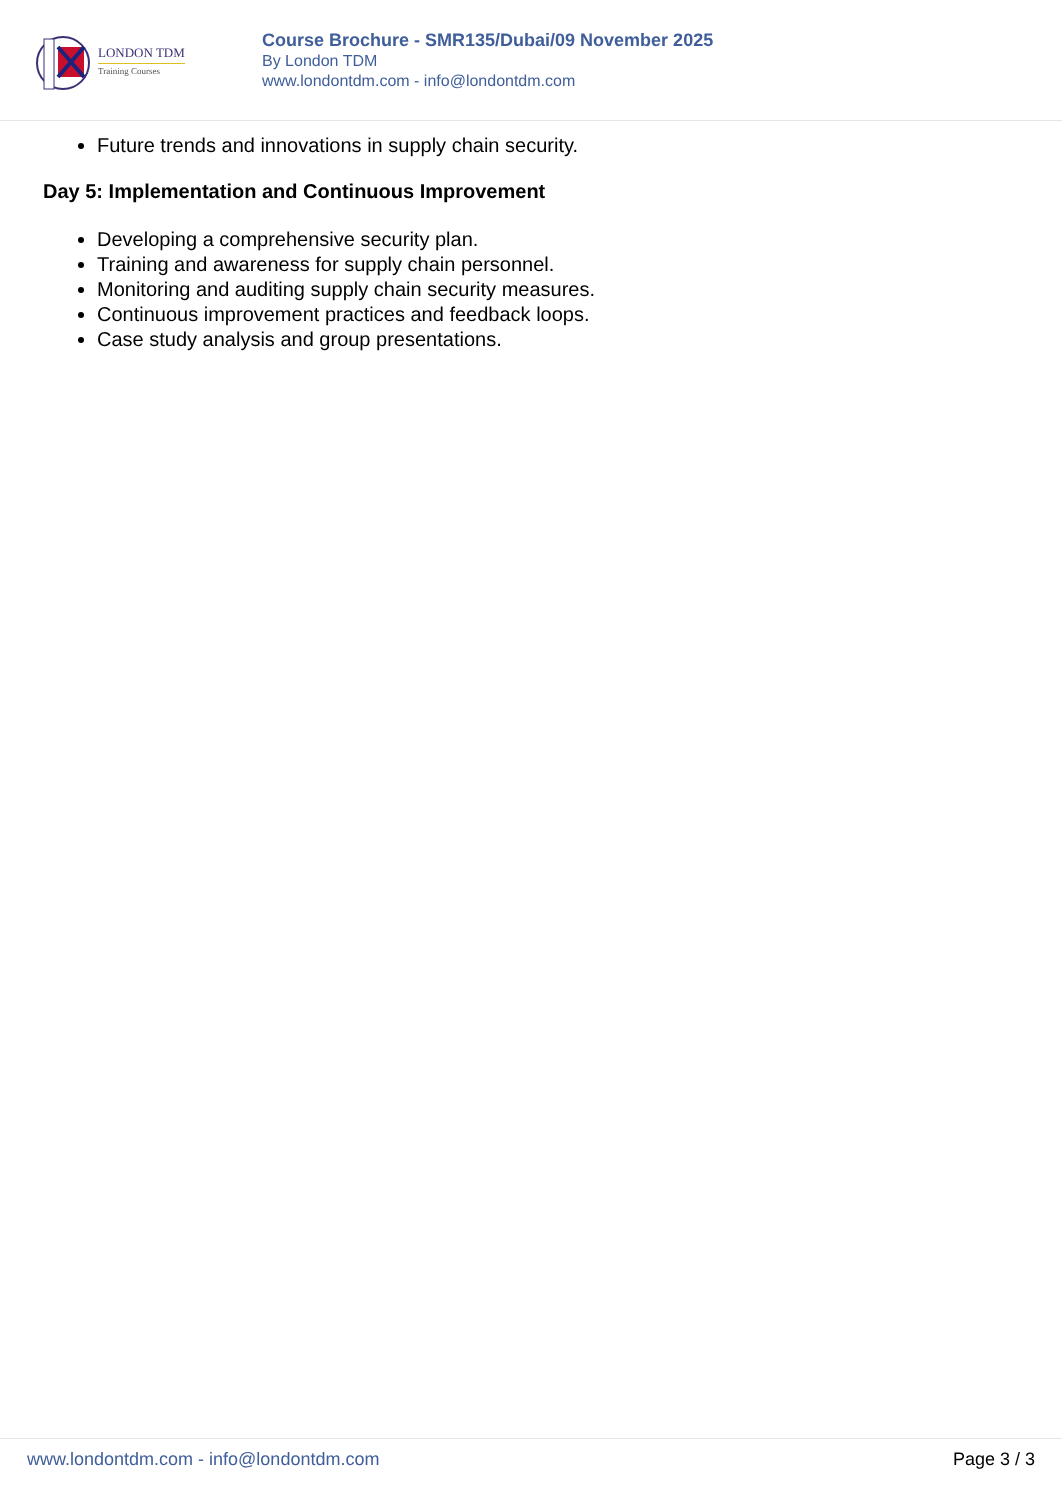LONDON TDM
Training Courses
Course Brochure - SMR135/Dubai/09 November 2025
By London TDM
www.londontdm.com - info@londontdm.com
Future trends and innovations in supply chain security.
Day 5: Implementation and Continuous Improvement
Developing a comprehensive security plan.
Training and awareness for supply chain personnel.
Monitoring and auditing supply chain security measures.
Continuous improvement practices and feedback loops.
Case study analysis and group presentations.
www.londontdm.com - info@londontdm.com Page 3 / 3